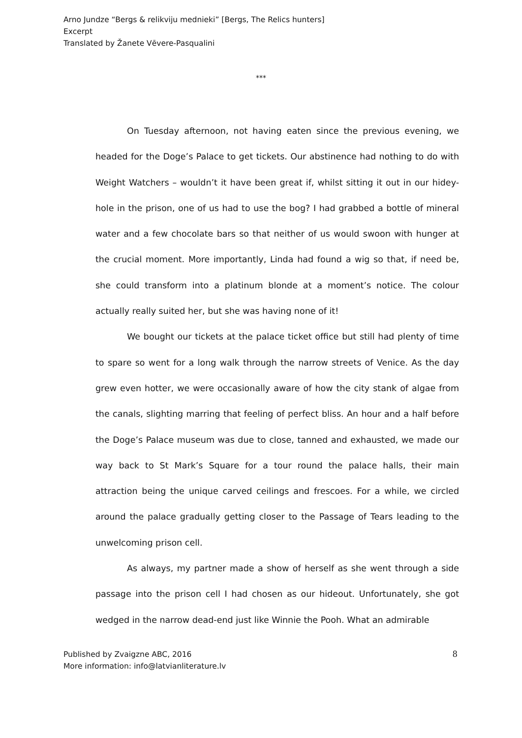Arno Jundze “Bergs & relikviju mednieki” [Bergs, The Relics hunters]
Excerpt
Translated by Žanete Vēvere-Pasqualini
***
On Tuesday afternoon, not having eaten since the previous evening, we headed for the Doge’s Palace to get tickets. Our abstinence had nothing to do with Weight Watchers – wouldn’t it have been great if, whilst sitting it out in our hidey-hole in the prison, one of us had to use the bog? I had grabbed a bottle of mineral water and a few chocolate bars so that neither of us would swoon with hunger at the crucial moment. More importantly, Linda had found a wig so that, if need be, she could transform into a platinum blonde at a moment’s notice. The colour actually really suited her, but she was having none of it!
We bought our tickets at the palace ticket office but still had plenty of time to spare so went for a long walk through the narrow streets of Venice. As the day grew even hotter, we were occasionally aware of how the city stank of algae from the canals, slighting marring that feeling of perfect bliss. An hour and a half before the Doge’s Palace museum was due to close, tanned and exhausted, we made our way back to St Mark’s Square for a tour round the palace halls, their main attraction being the unique carved ceilings and frescoes. For a while, we circled around the palace gradually getting closer to the Passage of Tears leading to the unwelcoming prison cell.
As always, my partner made a show of herself as she went through a side passage into the prison cell I had chosen as our hideout. Unfortunately, she got wedged in the narrow dead-end just like Winnie the Pooh. What an admirable
Published by Zvaigzne ABC, 2016
More information: info@latvianliterature.lv
8